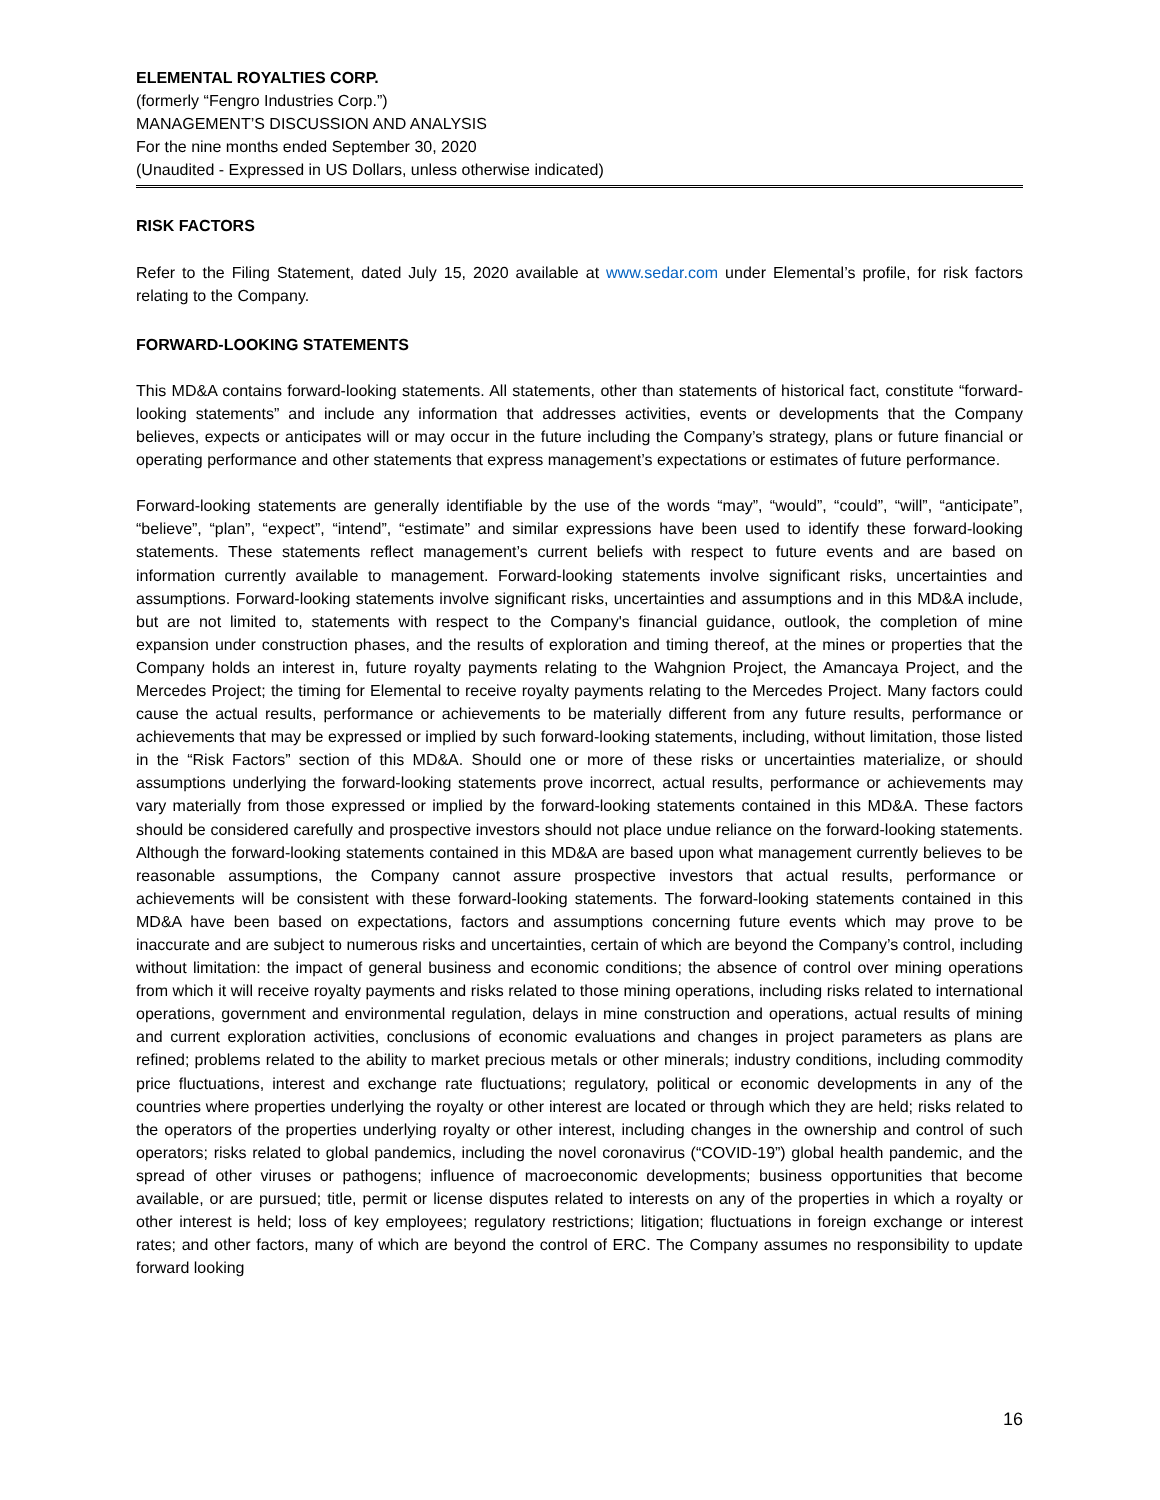ELEMENTAL ROYALTIES CORP.
(formerly “Fengro Industries Corp.”)
MANAGEMENT’S DISCUSSION AND ANALYSIS
For the nine months ended September 30, 2020
(Unaudited - Expressed in US Dollars, unless otherwise indicated)
RISK FACTORS
Refer to the Filing Statement, dated July 15, 2020 available at www.sedar.com under Elemental’s profile, for risk factors relating to the Company.
FORWARD-LOOKING STATEMENTS
This MD&A contains forward-looking statements. All statements, other than statements of historical fact, constitute “forward-looking statements” and include any information that addresses activities, events or developments that the Company believes, expects or anticipates will or may occur in the future including the Company’s strategy, plans or future financial or operating performance and other statements that express management’s expectations or estimates of future performance.
Forward-looking statements are generally identifiable by the use of the words “may”, “would”, “could”, “will”, “anticipate”, “believe”, “plan”, “expect”, “intend”, “estimate” and similar expressions have been used to identify these forward-looking statements. These statements reflect management’s current beliefs with respect to future events and are based on information currently available to management. Forward-looking statements involve significant risks, uncertainties and assumptions. Forward-looking statements involve significant risks, uncertainties and assumptions and in this MD&A include, but are not limited to, statements with respect to the Company's financial guidance, outlook, the completion of mine expansion under construction phases, and the results of exploration and timing thereof, at the mines or properties that the Company holds an interest in, future royalty payments relating to the Wahgnion Project, the Amancaya Project, and the Mercedes Project; the timing for Elemental to receive royalty payments relating to the Mercedes Project. Many factors could cause the actual results, performance or achievements to be materially different from any future results, performance or achievements that may be expressed or implied by such forward-looking statements, including, without limitation, those listed in the “Risk Factors” section of this MD&A. Should one or more of these risks or uncertainties materialize, or should assumptions underlying the forward-looking statements prove incorrect, actual results, performance or achievements may vary materially from those expressed or implied by the forward-looking statements contained in this MD&A. These factors should be considered carefully and prospective investors should not place undue reliance on the forward-looking statements. Although the forward-looking statements contained in this MD&A are based upon what management currently believes to be reasonable assumptions, the Company cannot assure prospective investors that actual results, performance or achievements will be consistent with these forward-looking statements. The forward-looking statements contained in this MD&A have been based on expectations, factors and assumptions concerning future events which may prove to be inaccurate and are subject to numerous risks and uncertainties, certain of which are beyond the Company’s control, including without limitation: the impact of general business and economic conditions; the absence of control over mining operations from which it will receive royalty payments and risks related to those mining operations, including risks related to international operations, government and environmental regulation, delays in mine construction and operations, actual results of mining and current exploration activities, conclusions of economic evaluations and changes in project parameters as plans are refined; problems related to the ability to market precious metals or other minerals; industry conditions, including commodity price fluctuations, interest and exchange rate fluctuations; regulatory, political or economic developments in any of the countries where properties underlying the royalty or other interest are located or through which they are held; risks related to the operators of the properties underlying royalty or other interest, including changes in the ownership and control of such operators; risks related to global pandemics, including the novel coronavirus (“COVID-19”) global health pandemic, and the spread of other viruses or pathogens; influence of macroeconomic developments; business opportunities that become available, or are pursued; title, permit or license disputes related to interests on any of the properties in which a royalty or other interest is held; loss of key employees; regulatory restrictions; litigation; fluctuations in foreign exchange or interest rates; and other factors, many of which are beyond the control of ERC. The Company assumes no responsibility to update forward looking
16